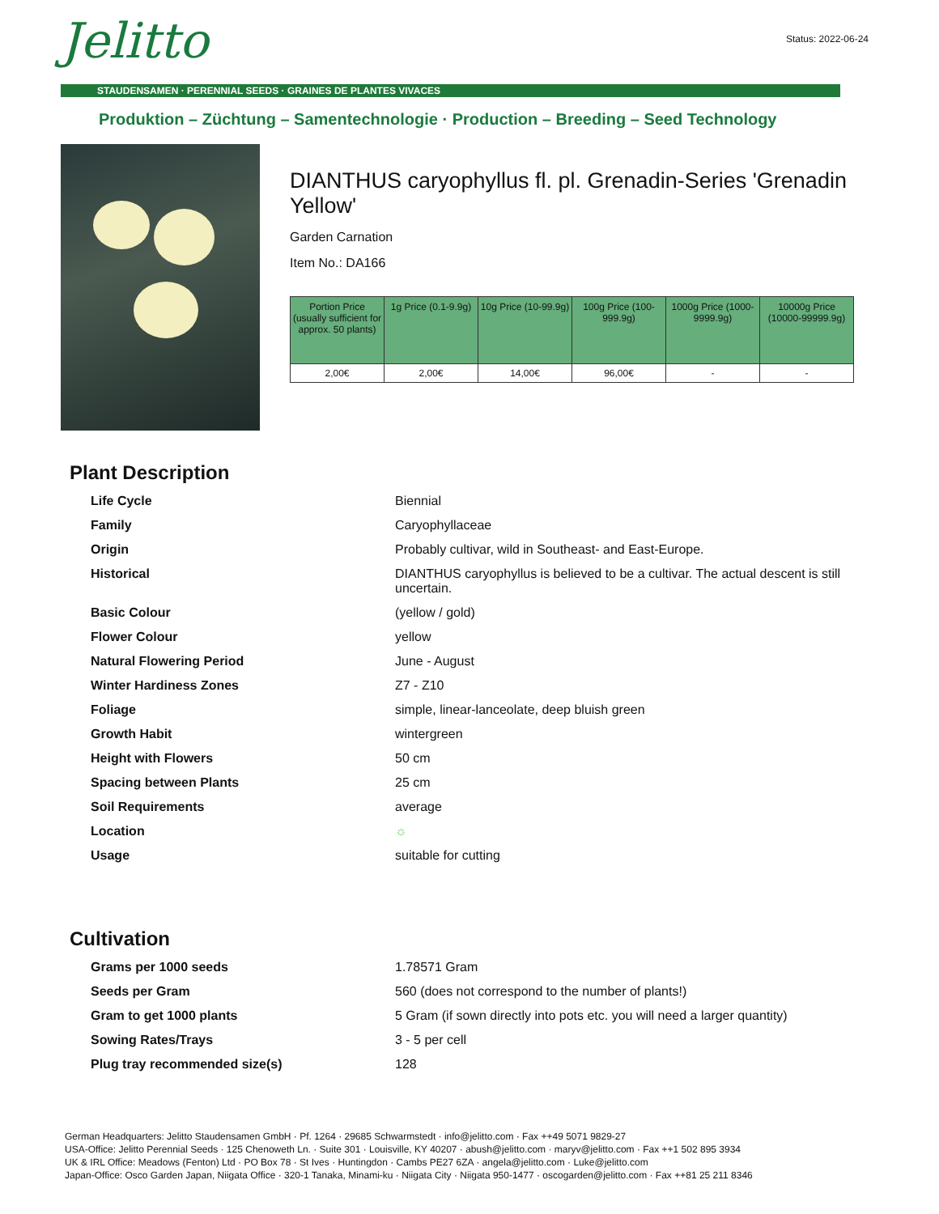Status: 2022-06-24 Jelitto
STAUDENSAMEN · PERENNIAL SEEDS · GRAINES DE PLANTES VIVACES
Produktion – Züchtung – Samentechnologie · Production – Breeding – Seed Technology
DIANTHUS caryophyllus fl. pl. Grenadin-Series 'Grenadin Yellow'
Garden Carnation
Item No.: DA166
| Portion Price (usually sufficient for approx. 50 plants) | 1g Price (0.1-9.9g) | 10g Price (10-99.9g) | 100g Price (100-999.9g) | 1000g Price (1000-9999.9g) | 10000g Price (10000-99999.9g) |
| --- | --- | --- | --- | --- | --- |
| 2,00€ | 2,00€ | 14,00€ | 96,00€ | - | - |
Plant Description
| Life Cycle | Biennial |
| Family | Caryophyllaceae |
| Origin | Probably cultivar, wild in Southeast- and East-Europe. |
| Historical | DIANTHUS caryophyllus is believed to be a cultivar. The actual descent is still uncertain. |
| Basic Colour | (yellow / gold) |
| Flower Colour | yellow |
| Natural Flowering Period | June - August |
| Winter Hardiness Zones | Z7 - Z10 |
| Foliage | simple, linear-lanceolate, deep bluish green |
| Growth Habit | wintergreen |
| Height with Flowers | 50 cm |
| Spacing between Plants | 25 cm |
| Soil Requirements | average |
| Location | ☼ |
| Usage | suitable for cutting |
Cultivation
| Grams per 1000 seeds | 1.78571 Gram |
| Seeds per Gram | 560 (does not correspond to the number of plants!) |
| Gram to get 1000 plants | 5 Gram (if sown directly into pots etc. you will need a larger quantity) |
| Sowing Rates/Trays | 3 - 5 per cell |
| Plug tray recommended size(s) | 128 |
German Headquarters: Jelitto Staudensamen GmbH · Pf. 1264 · 29685 Schwarmstedt · info@jelitto.com · Fax ++49 5071 9829-27
USA-Office: Jelitto Perennial Seeds · 125 Chenoweth Ln. · Suite 301 · Louisville, KY 40207 · abush@jelitto.com · maryv@jelitto.com · Fax ++1 502 895 3934
UK & IRL Office: Meadows (Fenton) Ltd · PO Box 78 · St Ives · Huntingdon · Cambs PE27 6ZA · angela@jelitto.com · Luke@jelitto.com
Japan-Office: Osco Garden Japan, Niigata Office · 320-1 Tanaka, Minami-ku · Niigata City · Niigata 950-1477 · oscogarden@jelitto.com · Fax ++81 25 211 8346